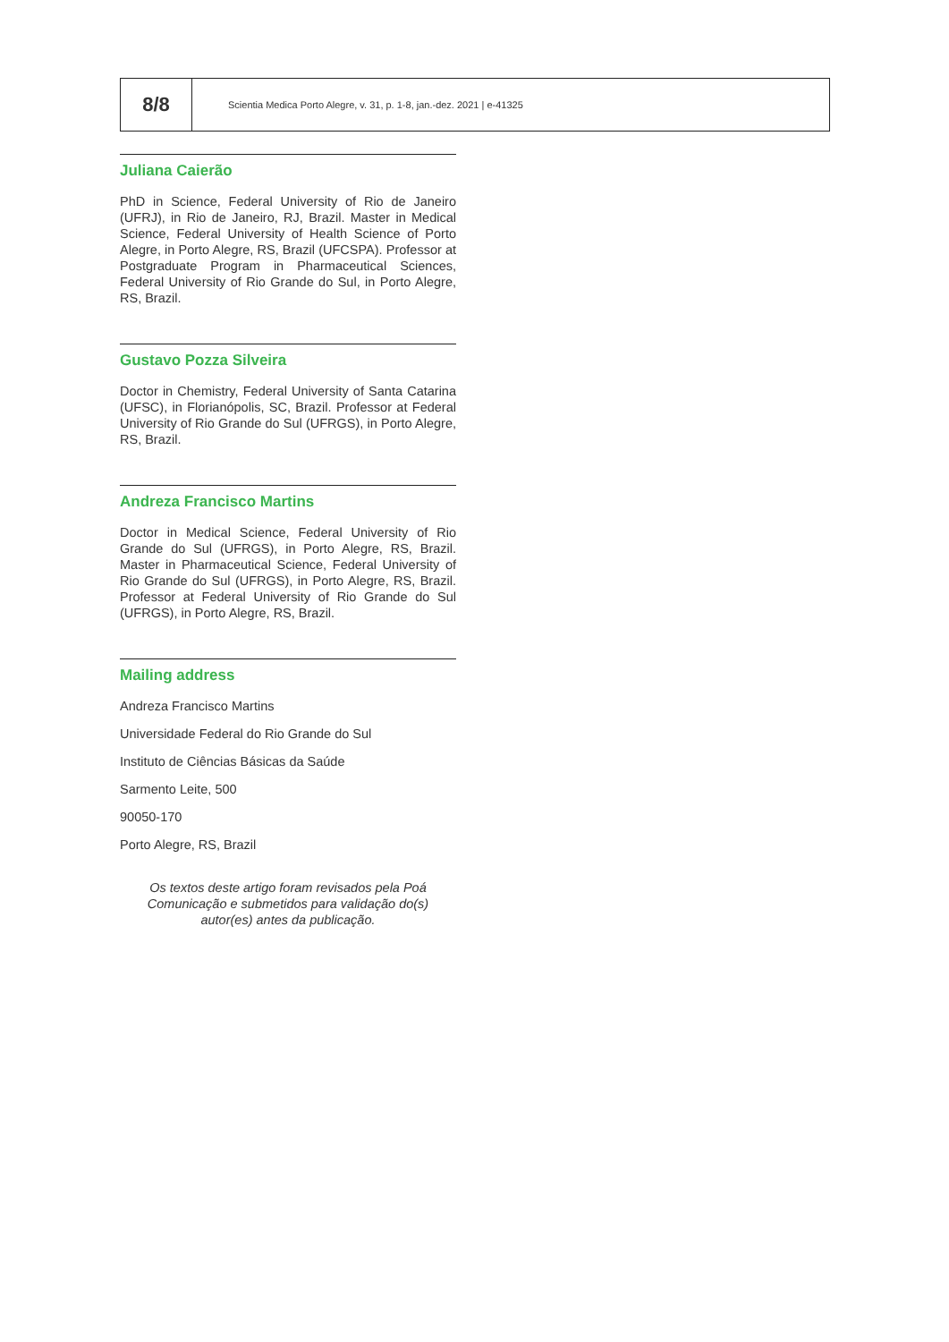8/8
Scientia Medica Porto Alegre, v. 31, p. 1-8, jan.-dez. 2021 | e-41325
Juliana Caierão
PhD in Science, Federal University of Rio de Janeiro (UFRJ), in Rio de Janeiro, RJ, Brazil. Master in Medical Science, Federal University of Health Science of Porto Alegre, in Porto Alegre, RS, Brazil (UFCSPA). Professor at Postgraduate Program in Pharmaceutical Sciences, Federal University of Rio Grande do Sul, in Porto Alegre, RS, Brazil.
Gustavo Pozza Silveira
Doctor in Chemistry, Federal University of Santa Catarina (UFSC), in Florianópolis, SC, Brazil. Professor at Federal University of Rio Grande do Sul (UFRGS), in Porto Alegre, RS, Brazil.
Andreza Francisco Martins
Doctor in Medical Science, Federal University of Rio Grande do Sul (UFRGS), in Porto Alegre, RS, Brazil. Master in Pharmaceutical Science, Federal University of Rio Grande do Sul (UFRGS), in Porto Alegre, RS, Brazil. Professor at Federal University of Rio Grande do Sul (UFRGS), in Porto Alegre, RS, Brazil.
Mailing address
Andreza Francisco Martins
Universidade Federal do Rio Grande do Sul
Instituto de Ciências Básicas da Saúde
Sarmento Leite, 500
90050-170
Porto Alegre, RS, Brazil
Os textos deste artigo foram revisados pela Poá Comunicação e submetidos para validação do(s) autor(es) antes da publicação.